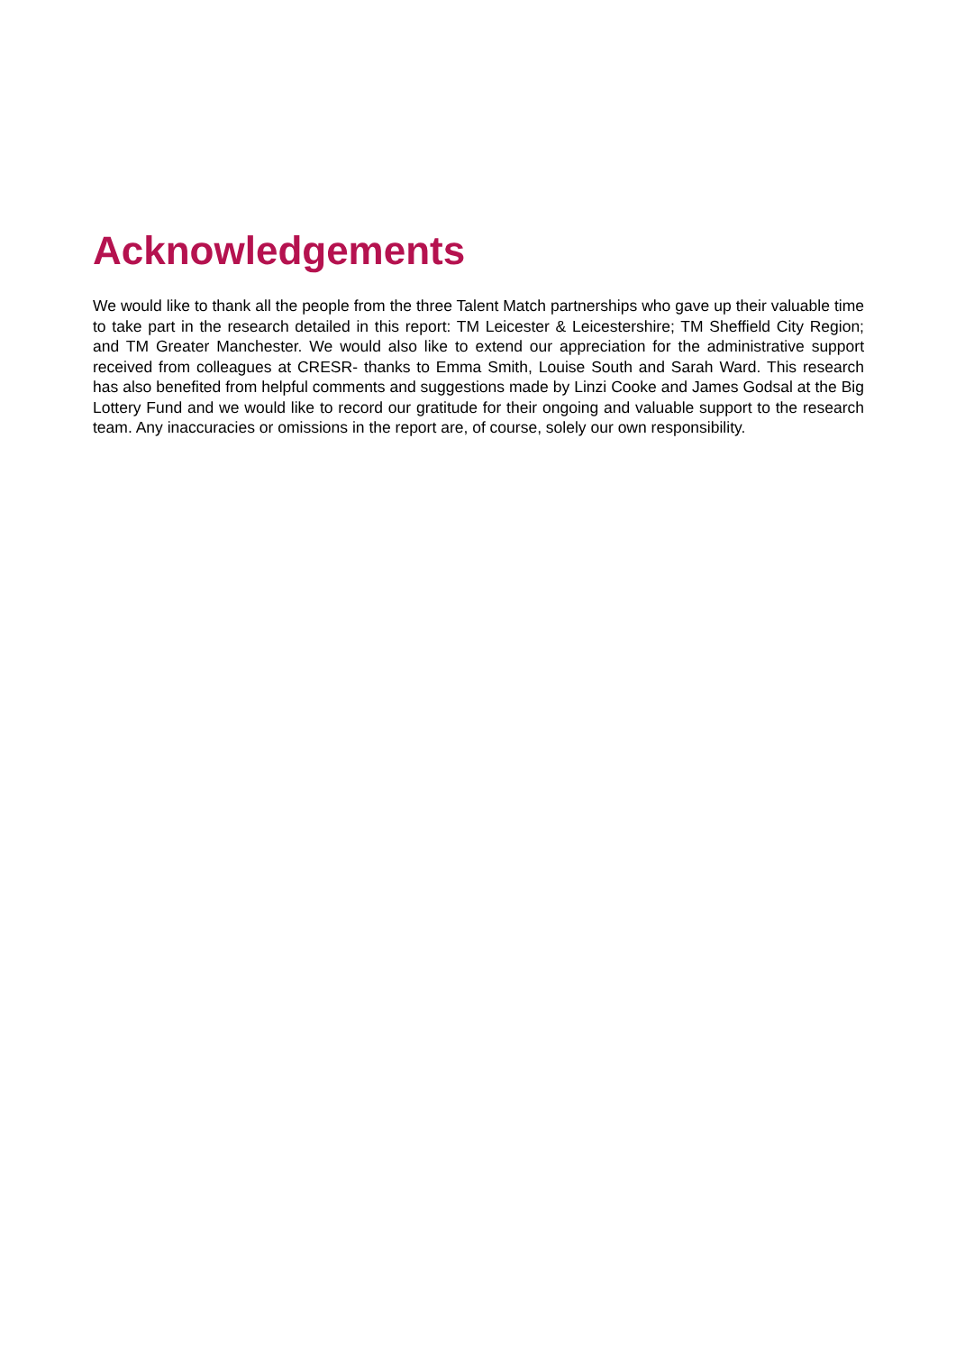Acknowledgements
We would like to thank all the people from the three Talent Match partnerships who gave up their valuable time to take part in the research detailed in this report: TM Leicester & Leicestershire; TM Sheffield City Region; and TM Greater Manchester. We would also like to extend our appreciation for the administrative support received from colleagues at CRESR- thanks to Emma Smith, Louise South and Sarah Ward. This research has also benefited from helpful comments and suggestions made by Linzi Cooke and James Godsal at the Big Lottery Fund and we would like to record our gratitude for their ongoing and valuable support to the research team. Any inaccuracies or omissions in the report are, of course, solely our own responsibility.